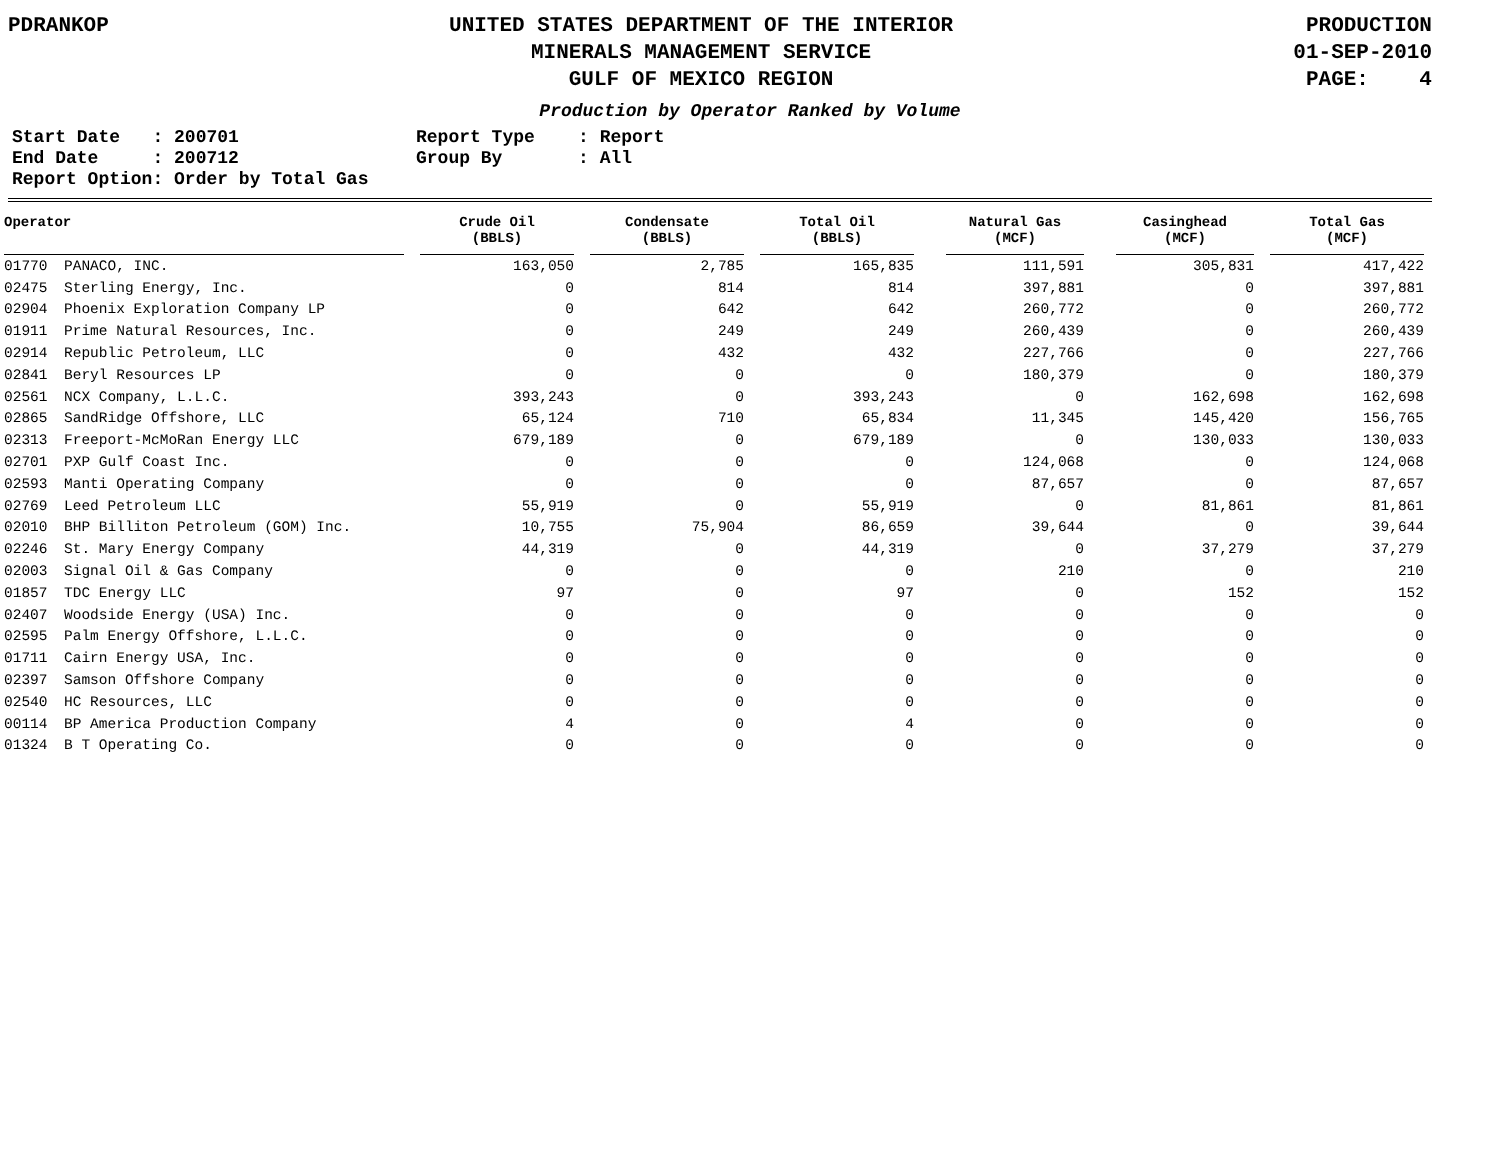PDRANKOP UNITED STATES DEPARTMENT OF THE INTERIOR
MINERALS MANAGEMENT SERVICE
GULF OF MEXICO REGION
PRODUCTION
01-SEP-2010
PAGE: 4
Production by Operator Ranked by Volume
Start Date   : 200701
End Date     : 200712
Report Option: Order by Total Gas
Report Type    : Report
Group By       : All
| Operator | | | Crude Oil (BBLS) | | Condensate (BBLS) | | Total Oil (BBLS) | | Natural Gas (MCF) | | Casinghead (MCF) | | Total Gas (MCF) |
| --- | --- | --- | --- | --- | --- | --- | --- | --- | --- | --- | --- | --- | --- |
| 01770 | PANACO, INC. | | 163,050 | | 2,785 | | 165,835 | | 111,591 | | 305,831 | | 417,422 |
| 02475 | Sterling Energy, Inc. | | 0 | | 814 | | 814 | | 397,881 | | 0 | | 397,881 |
| 02904 | Phoenix Exploration Company LP | | 0 | | 642 | | 642 | | 260,772 | | 0 | | 260,772 |
| 01911 | Prime Natural Resources, Inc. | | 0 | | 249 | | 249 | | 260,439 | | 0 | | 260,439 |
| 02914 | Republic Petroleum, LLC | | 0 | | 432 | | 432 | | 227,766 | | 0 | | 227,766 |
| 02841 | Beryl Resources LP | | 0 | | 0 | | 0 | | 180,379 | | 0 | | 180,379 |
| 02561 | NCX Company, L.L.C. | | 393,243 | | 0 | | 393,243 | | 0 | | 162,698 | | 162,698 |
| 02865 | SandRidge Offshore, LLC | | 65,124 | | 710 | | 65,834 | | 11,345 | | 145,420 | | 156,765 |
| 02313 | Freeport-McMoRan Energy LLC | | 679,189 | | 0 | | 679,189 | | 0 | | 130,033 | | 130,033 |
| 02701 | PXP Gulf Coast Inc. | | 0 | | 0 | | 0 | | 124,068 | | 0 | | 124,068 |
| 02593 | Manti Operating Company | | 0 | | 0 | | 0 | | 87,657 | | 0 | | 87,657 |
| 02769 | Leed Petroleum LLC | | 55,919 | | 0 | | 55,919 | | 0 | | 81,861 | | 81,861 |
| 02010 | BHP Billiton Petroleum (GOM) Inc. | | 10,755 | | 75,904 | | 86,659 | | 39,644 | | 0 | | 39,644 |
| 02246 | St. Mary Energy Company | | 44,319 | | 0 | | 44,319 | | 0 | | 37,279 | | 37,279 |
| 02003 | Signal Oil & Gas Company | | 0 | | 0 | | 0 | | 210 | | 0 | | 210 |
| 01857 | TDC Energy LLC | | 97 | | 0 | | 97 | | 0 | | 152 | | 152 |
| 02407 | Woodside Energy (USA) Inc. | | 0 | | 0 | | 0 | | 0 | | 0 | | 0 |
| 02595 | Palm Energy Offshore, L.L.C. | | 0 | | 0 | | 0 | | 0 | | 0 | | 0 |
| 01711 | Cairn Energy USA, Inc. | | 0 | | 0 | | 0 | | 0 | | 0 | | 0 |
| 02397 | Samson Offshore Company | | 0 | | 0 | | 0 | | 0 | | 0 | | 0 |
| 02540 | HC Resources, LLC | | 0 | | 0 | | 0 | | 0 | | 0 | | 0 |
| 00114 | BP America Production Company | | 4 | | 0 | | 4 | | 0 | | 0 | | 0 |
| 01324 | B T Operating Co. | | 0 | | 0 | | 0 | | 0 | | 0 | | 0 |